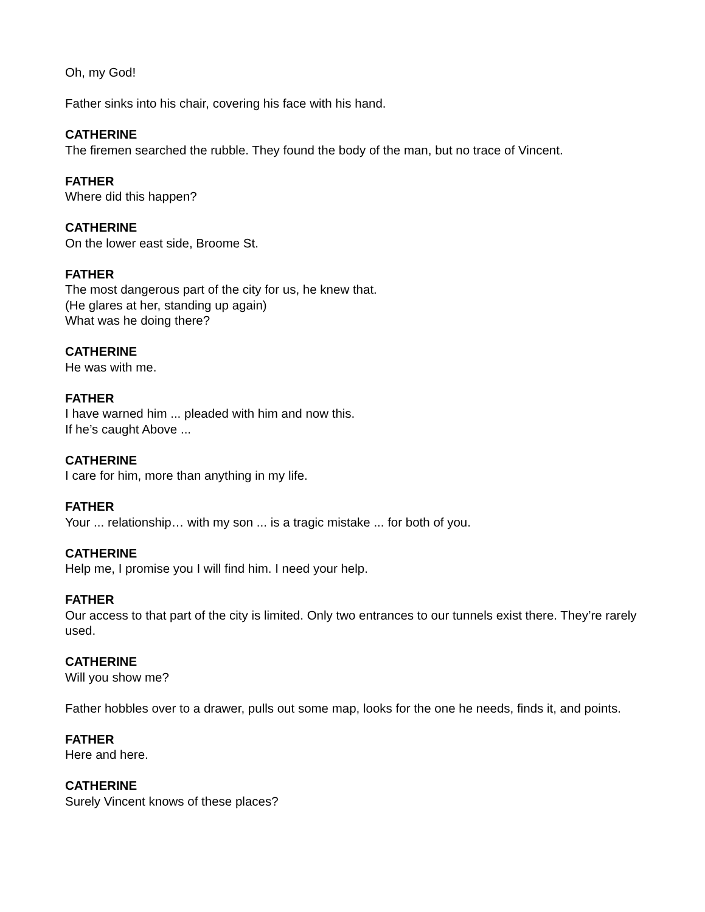Oh, my God!
Father sinks into his chair, covering his face with his hand.
CATHERINE
The firemen searched the rubble. They found the body of the man, but no trace of Vincent.
FATHER
Where did this happen?
CATHERINE
On the lower east side, Broome St.
FATHER
The most dangerous part of the city for us, he knew that.
(He glares at her, standing up again)
What was he doing there?
CATHERINE
He was with me.
FATHER
I have warned him ... pleaded with him and now this.
If he’s caught Above ...
CATHERINE
I care for him, more than anything in my life.
FATHER
Your ... relationship… with my son ... is a tragic mistake ... for both of you.
CATHERINE
Help me, I promise you I will find him. I need your help.
FATHER
Our access to that part of the city is limited. Only two entrances to our tunnels exist there. They’re rarely used.
CATHERINE
Will you show me?
Father hobbles over to a drawer, pulls out some map, looks for the one he needs, finds it, and points.
FATHER
Here and here.
CATHERINE
Surely Vincent knows of these places?